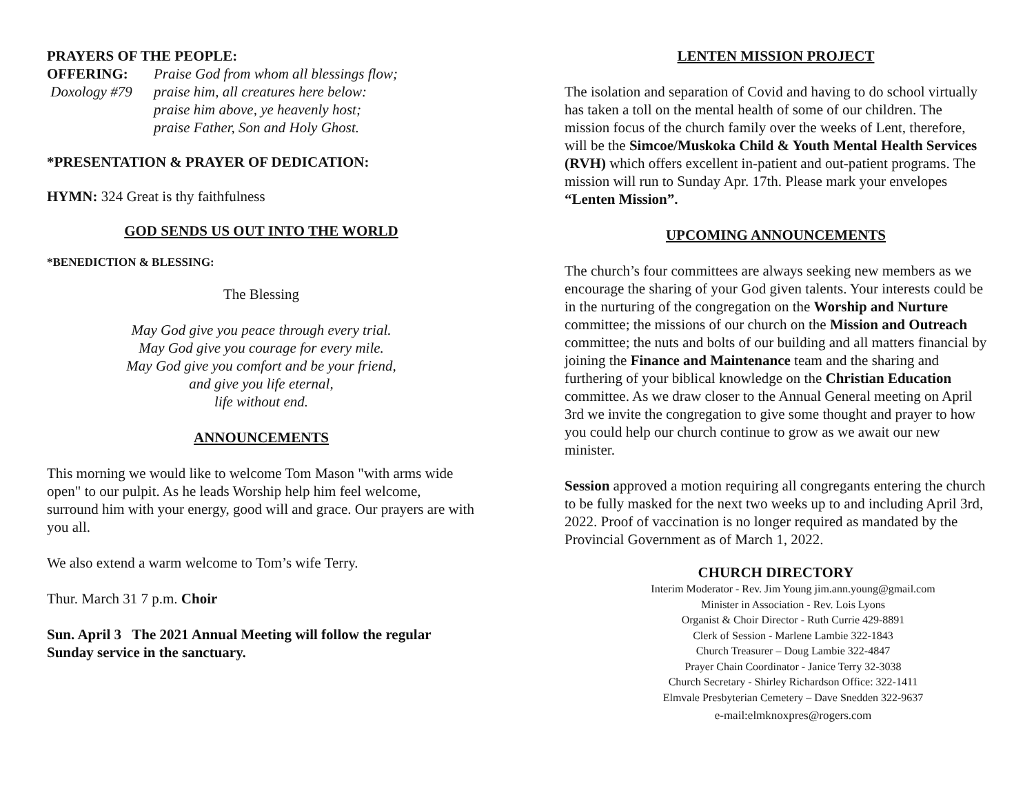PRAYERS OF THE PEOPLE:
OFFERING:
Doxology #79
Praise God from whom all blessings flow;
praise him, all creatures here below:
praise him above, ye heavenly host;
praise Father, Son and Holy Ghost.
*PRESENTATION & PRAYER OF DEDICATION:
HYMN: 324 Great is thy faithfulness
GOD SENDS US OUT INTO THE WORLD
*BENEDICTION & BLESSING:
The Blessing
May God give you peace through every trial.
May God give you courage for every mile.
May God give you comfort and be your friend,
and give you life eternal,
life without end.
ANNOUNCEMENTS
This morning we would like to welcome Tom Mason "with arms wide open" to our pulpit. As he leads Worship help him feel welcome, surround him with your energy, good will and grace. Our prayers are with you all.
We also extend a warm welcome to Tom’s wife Terry.
Thur. March 31 7 p.m. Choir
Sun. April 3 The 2021 Annual Meeting will follow the regular Sunday service in the sanctuary.
LENTEN MISSION PROJECT
The isolation and separation of Covid and having to do school virtually has taken a toll on the mental health of some of our children. The mission focus of the church family over the weeks of Lent, therefore, will be the Simcoe/Muskoka Child & Youth Mental Health Services (RVH) which offers excellent in-patient and out-patient programs. The mission will run to Sunday Apr. 17th. Please mark your envelopes “Lenten Mission”.
UPCOMING ANNOUNCEMENTS
The church’s four committees are always seeking new members as we encourage the sharing of your God given talents. Your interests could be in the nurturing of the congregation on the Worship and Nurture committee; the missions of our church on the Mission and Outreach committee; the nuts and bolts of our building and all matters financial by joining the Finance and Maintenance team and the sharing and furthering of your biblical knowledge on the Christian Education committee. As we draw closer to the Annual General meeting on April 3rd we invite the congregation to give some thought and prayer to how you could help our church continue to grow as we await our new minister.
Session approved a motion requiring all congregants entering the church to be fully masked for the next two weeks up to and including April 3rd, 2022. Proof of vaccination is no longer required as mandated by the Provincial Government as of March 1, 2022.
CHURCH DIRECTORY
Interim Moderator - Rev. Jim Young jim.ann.young@gmail.com
Minister in Association - Rev. Lois Lyons
Organist & Choir Director - Ruth Currie 429-8891
Clerk of Session - Marlene Lambie 322-1843
Church Treasurer – Doug Lambie 322-4847
Prayer Chain Coordinator - Janice Terry 32-3038
Church Secretary - Shirley Richardson Office: 322-1411
Elmvale Presbyterian Cemetery – Dave Snedden 322-9637
e-mail:elmknoxpres@rogers.com